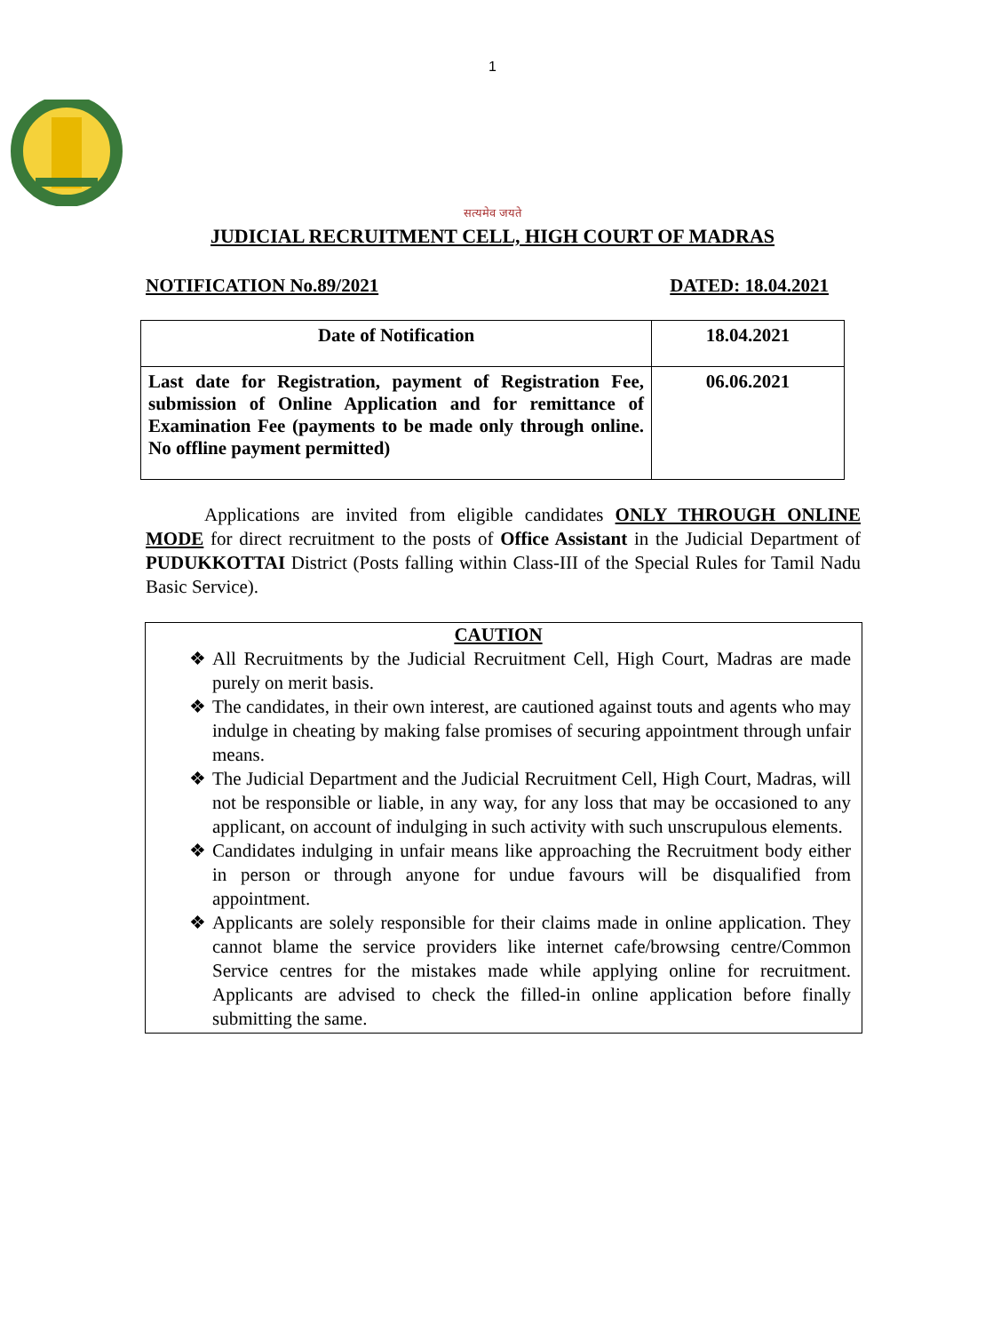1
सत्यमेव जयते
JUDICIAL RECRUITMENT CELL, HIGH COURT OF MADRAS
NOTIFICATION No.89/2021 DATED: 18.04.2021
| Date of Notification | 18.04.2021 |
| Last date for Registration, payment of Registration Fee, submission of Online Application and for remittance of Examination Fee (payments to be made only through online. No offline payment permitted) | 06.06.2021 |
Applications are invited from eligible candidates ONLY THROUGH ONLINE MODE for direct recruitment to the posts of Office Assistant in the Judicial Department of PUDUKKOTTAI District (Posts falling within Class-III of the Special Rules for Tamil Nadu Basic Service).
CAUTION
❖ All Recruitments by the Judicial Recruitment Cell, High Court, Madras are made purely on merit basis.
❖ The candidates, in their own interest, are cautioned against touts and agents who may indulge in cheating by making false promises of securing appointment through unfair means.
❖ The Judicial Department and the Judicial Recruitment Cell, High Court, Madras, will not be responsible or liable, in any way, for any loss that may be occasioned to any applicant, on account of indulging in such activity with such unscrupulous elements.
❖ Candidates indulging in unfair means like approaching the Recruitment body either in person or through anyone for undue favours will be disqualified from appointment.
❖ Applicants are solely responsible for their claims made in online application. They cannot blame the service providers like internet cafe/browsing centre/Common Service centres for the mistakes made while applying online for recruitment. Applicants are advised to check the filled-in online application before finally submitting the same.